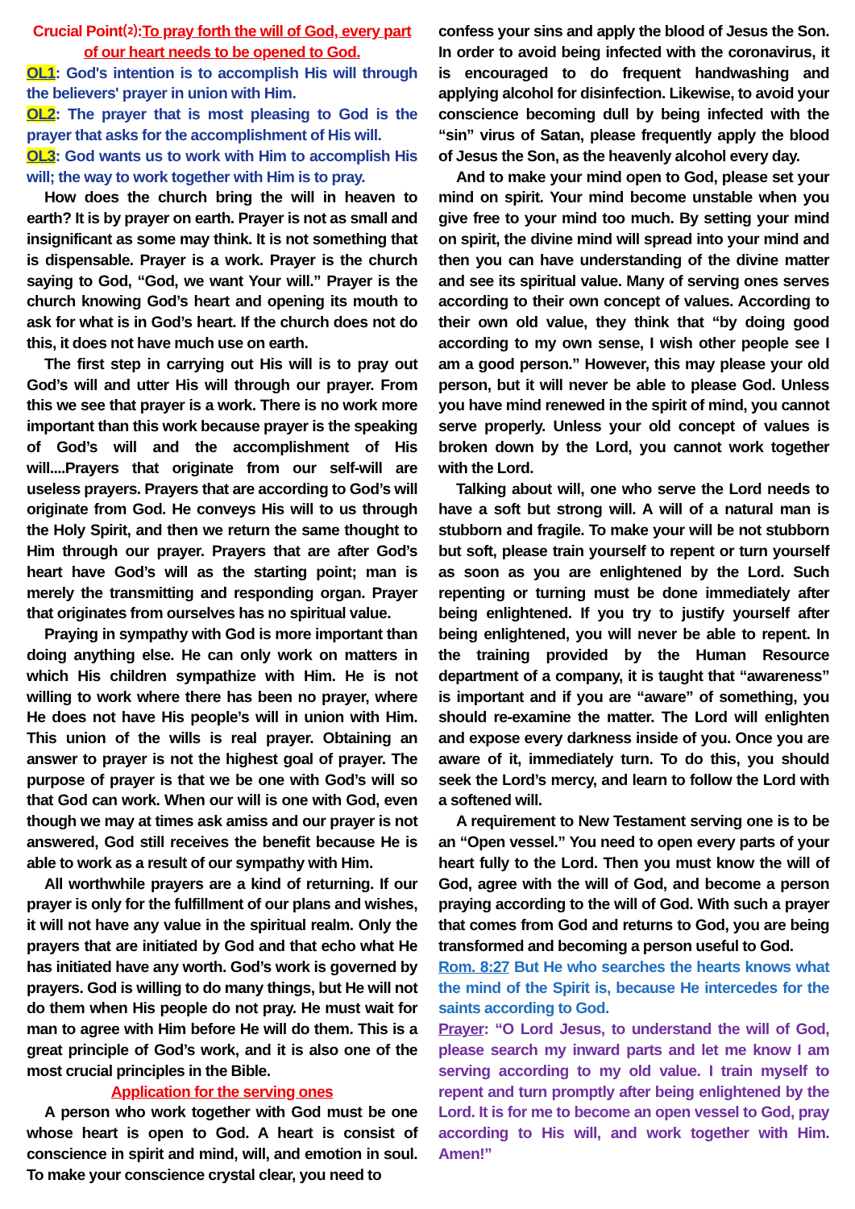Crucial Point⑵:To pray forth the will of God, every part of our heart needs to be opened to God.
OL1: God's intention is to accomplish His will through the believers' prayer in union with Him.
OL2: The prayer that is most pleasing to God is the prayer that asks for the accomplishment of His will.
OL3: God wants us to work with Him to accomplish His will; the way to work together with Him is to pray.
How does the church bring the will in heaven to earth? It is by prayer on earth. Prayer is not as small and insignificant as some may think. It is not something that is dispensable. Prayer is a work. Prayer is the church saying to God, “God, we want Your will.” Prayer is the church knowing God’s heart and opening its mouth to ask for what is in God’s heart. If the church does not do this, it does not have much use on earth.
The first step in carrying out His will is to pray out God’s will and utter His will through our prayer. From this we see that prayer is a work. There is no work more important than this work because prayer is the speaking of God’s will and the accomplishment of His will....Prayers that originate from our self-will are useless prayers. Prayers that are according to God’s will originate from God. He conveys His will to us through the Holy Spirit, and then we return the same thought to Him through our prayer. Prayers that are after God’s heart have God’s will as the starting point; man is merely the transmitting and responding organ. Prayer that originates from ourselves has no spiritual value.
Praying in sympathy with God is more important than doing anything else. He can only work on matters in which His children sympathize with Him. He is not willing to work where there has been no prayer, where He does not have His people’s will in union with Him. This union of the wills is real prayer. Obtaining an answer to prayer is not the highest goal of prayer. The purpose of prayer is that we be one with God’s will so that God can work. When our will is one with God, even though we may at times ask amiss and our prayer is not answered, God still receives the benefit because He is able to work as a result of our sympathy with Him.
All worthwhile prayers are a kind of returning. If our prayer is only for the fulfillment of our plans and wishes, it will not have any value in the spiritual realm. Only the prayers that are initiated by God and that echo what He has initiated have any worth. God’s work is governed by prayers. God is willing to do many things, but He will not do them when His people do not pray. He must wait for man to agree with Him before He will do them. This is a great principle of God’s work, and it is also one of the most crucial principles in the Bible.
Application for the serving ones
A person who work together with God must be one whose heart is open to God. A heart is consist of conscience in spirit and mind, will, and emotion in soul. To make your conscience crystal clear, you need to
confess your sins and apply the blood of Jesus the Son. In order to avoid being infected with the coronavirus, it is encouraged to do frequent handwashing and applying alcohol for disinfection. Likewise, to avoid your conscience becoming dull by being infected with the “sin” virus of Satan, please frequently apply the blood of Jesus the Son, as the heavenly alcohol every day.
And to make your mind open to God, please set your mind on spirit. Your mind become unstable when you give free to your mind too much. By setting your mind on spirit, the divine mind will spread into your mind and then you can have understanding of the divine matter and see its spiritual value. Many of serving ones serves according to their own concept of values. According to their own old value, they think that “by doing good according to my own sense, I wish other people see I am a good person.” However, this may please your old person, but it will never be able to please God. Unless you have mind renewed in the spirit of mind, you cannot serve properly. Unless your old concept of values is broken down by the Lord, you cannot work together with the Lord.
Talking about will, one who serve the Lord needs to have a soft but strong will. A will of a natural man is stubborn and fragile. To make your will be not stubborn but soft, please train yourself to repent or turn yourself as soon as you are enlightened by the Lord. Such repenting or turning must be done immediately after being enlightened. If you try to justify yourself after being enlightened, you will never be able to repent. In the training provided by the Human Resource department of a company, it is taught that “awareness” is important and if you are “aware” of something, you should re-examine the matter. The Lord will enlighten and expose every darkness inside of you. Once you are aware of it, immediately turn. To do this, you should seek the Lord’s mercy, and learn to follow the Lord with a softened will.
A requirement to New Testament serving one is to be an “Open vessel.” You need to open every parts of your heart fully to the Lord. Then you must know the will of God, agree with the will of God, and become a person praying according to the will of God. With such a prayer that comes from God and returns to God, you are being transformed and becoming a person useful to God.
Rom. 8:27 But He who searches the hearts knows what the mind of the Spirit is, because He intercedes for the saints according to God.
Prayer: “O Lord Jesus, to understand the will of God, please search my inward parts and let me know I am serving according to my old value. I train myself to repent and turn promptly after being enlightened by the Lord. It is for me to become an open vessel to God, pray according to His will, and work together with Him. Amen!”